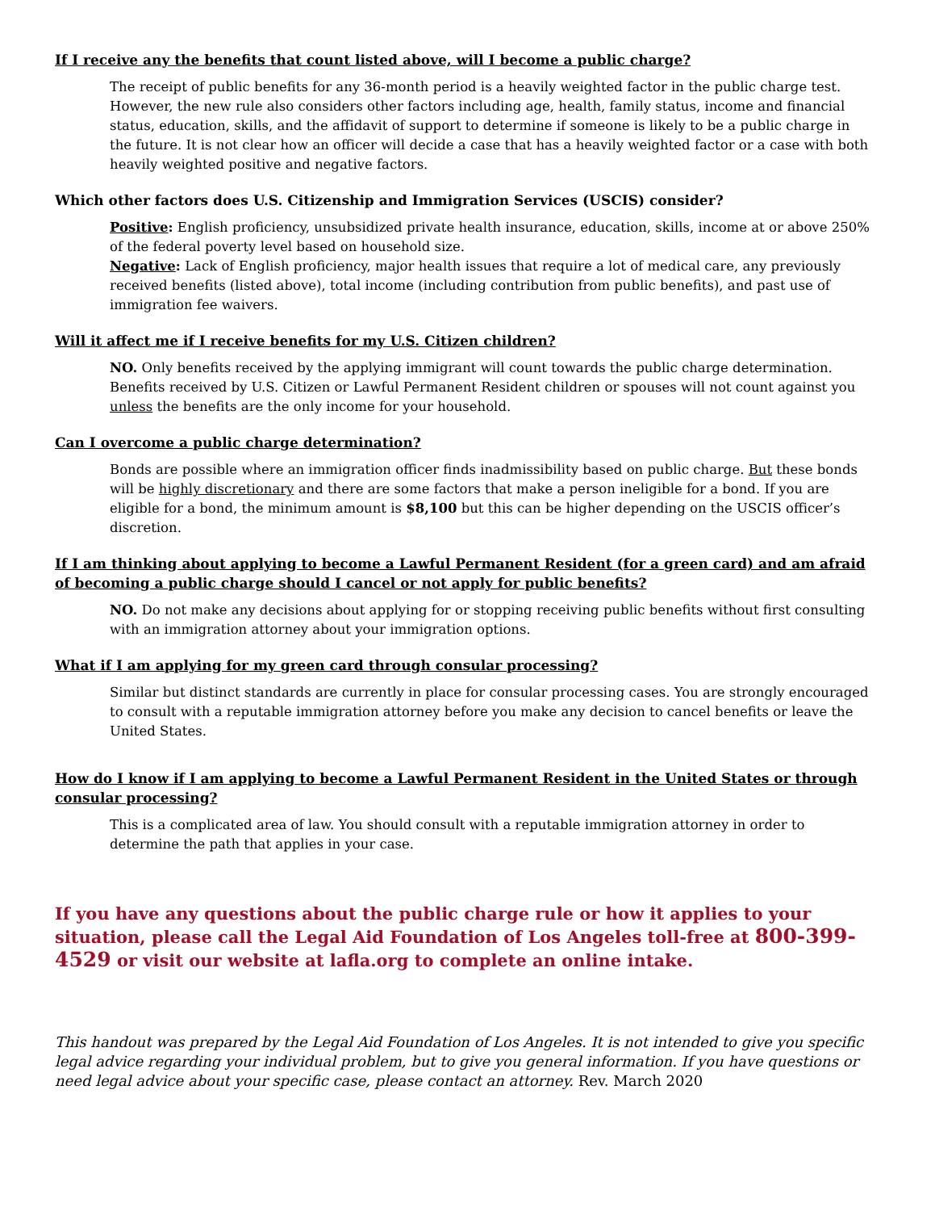If I receive any the benefits that count listed above, will I become a public charge?
The receipt of public benefits for any 36-month period is a heavily weighted factor in the public charge test. However, the new rule also considers other factors including age, health, family status, income and financial status, education, skills, and the affidavit of support to determine if someone is likely to be a public charge in the future. It is not clear how an officer will decide a case that has a heavily weighted factor or a case with both heavily weighted positive and negative factors.
Which other factors does U.S. Citizenship and Immigration Services (USCIS) consider?
Positive: English proficiency, unsubsidized private health insurance, education, skills, income at or above 250% of the federal poverty level based on household size.
Negative: Lack of English proficiency, major health issues that require a lot of medical care, any previously received benefits (listed above), total income (including contribution from public benefits), and past use of immigration fee waivers.
Will it affect me if I receive benefits for my U.S. Citizen children?
NO. Only benefits received by the applying immigrant will count towards the public charge determination. Benefits received by U.S. Citizen or Lawful Permanent Resident children or spouses will not count against you unless the benefits are the only income for your household.
Can I overcome a public charge determination?
Bonds are possible where an immigration officer finds inadmissibility based on public charge. But these bonds will be highly discretionary and there are some factors that make a person ineligible for a bond. If you are eligible for a bond, the minimum amount is $8,100 but this can be higher depending on the USCIS officer’s discretion.
If I am thinking about applying to become a Lawful Permanent Resident (for a green card) and am afraid of becoming a public charge should I cancel or not apply for public benefits?
NO. Do not make any decisions about applying for or stopping receiving public benefits without first consulting with an immigration attorney about your immigration options.
What if I am applying for my green card through consular processing?
Similar but distinct standards are currently in place for consular processing cases. You are strongly encouraged to consult with a reputable immigration attorney before you make any decision to cancel benefits or leave the United States.
How do I know if I am applying to become a Lawful Permanent Resident in the United States or through consular processing?
This is a complicated area of law. You should consult with a reputable immigration attorney in order to determine the path that applies in your case.
If you have any questions about the public charge rule or how it applies to your situation, please call the Legal Aid Foundation of Los Angeles toll-free at 800-399-4529 or visit our website at lafla.org to complete an online intake.
This handout was prepared by the Legal Aid Foundation of Los Angeles. It is not intended to give you specific legal advice regarding your individual problem, but to give you general information. If you have questions or need legal advice about your specific case, please contact an attorney. Rev. March 2020